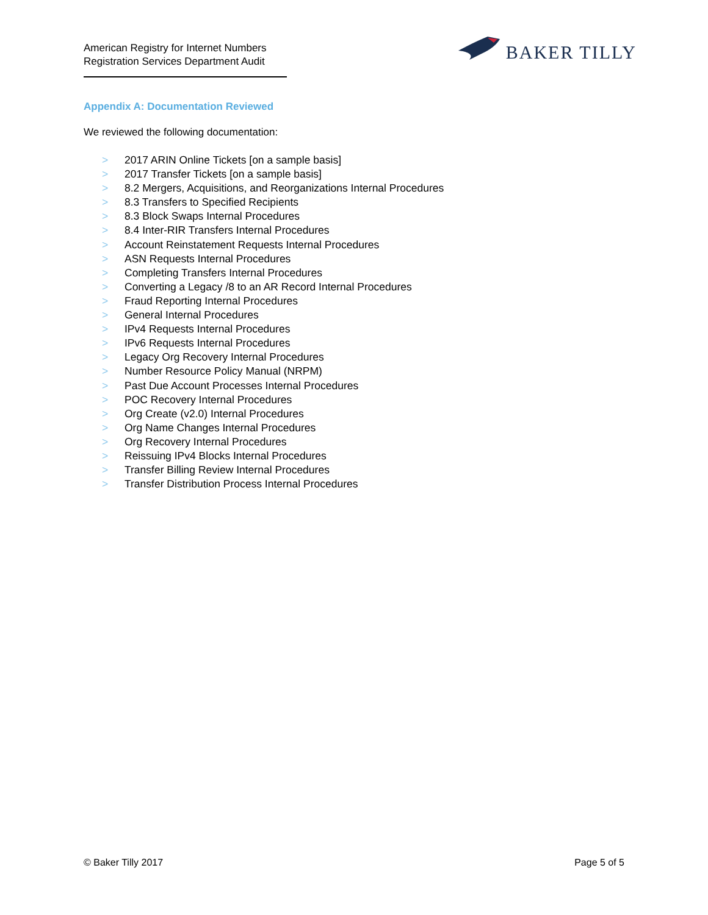American Registry for Internet Numbers
Registration Services Department Audit
BAKER TILLY
Appendix A: Documentation Reviewed
We reviewed the following documentation:
> 2017 ARIN Online Tickets [on a sample basis]
> 2017 Transfer Tickets [on a sample basis]
> 8.2 Mergers, Acquisitions, and Reorganizations Internal Procedures
> 8.3 Transfers to Specified Recipients
> 8.3 Block Swaps Internal Procedures
> 8.4 Inter-RIR Transfers Internal Procedures
> Account Reinstatement Requests Internal Procedures
> ASN Requests Internal Procedures
> Completing Transfers Internal Procedures
> Converting a Legacy /8 to an AR Record Internal Procedures
> Fraud Reporting Internal Procedures
> General Internal Procedures
> IPv4 Requests Internal Procedures
> IPv6 Requests Internal Procedures
> Legacy Org Recovery Internal Procedures
> Number Resource Policy Manual (NRPM)
> Past Due Account Processes Internal Procedures
> POC Recovery Internal Procedures
> Org Create (v2.0) Internal Procedures
> Org Name Changes Internal Procedures
> Org Recovery Internal Procedures
> Reissuing IPv4 Blocks Internal Procedures
> Transfer Billing Review Internal Procedures
> Transfer Distribution Process Internal Procedures
© Baker Tilly 2017 Page 5 of 5